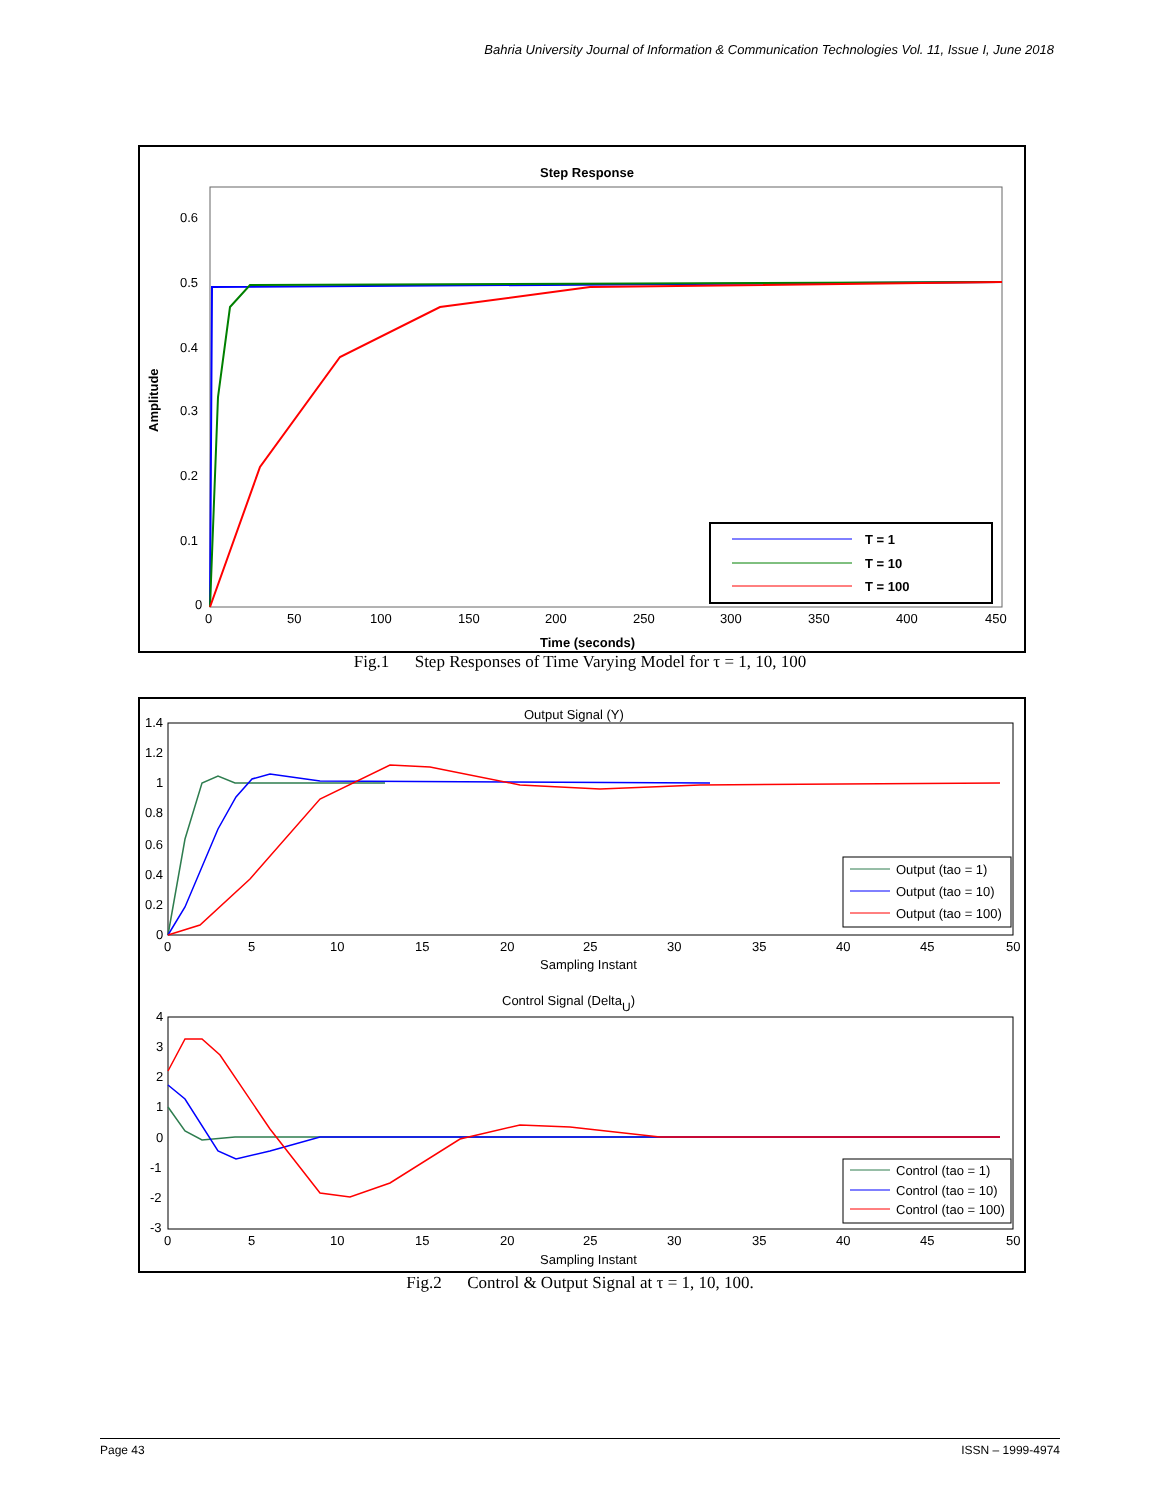Bahria University Journal of Information & Communication Technologies Vol. 11, Issue I, June 2018
Step Response
0.6
0.5
0.4
0.3
0.2
0.1
0
0
50
100
150
200
250
300
350
400
450
Time (seconds)
Amplitude
T = 1
T = 10
T = 100
Fig.1 Step Responses of Time Varying Model for τ = 1, 10, 100
Output Signal (Y)
1.4
1.2
1
0.8
0.6
0.4
0.2
0
0
5
10
15
20
25
30
35
40
45
50
Sampling Instant
Output (tao = 1)
Output (tao = 10)
Output (tao = 100)
Control Signal (DeltaU)
4
3
2
1
0
-1
-2
-3
0
5
10
15
20
25
30
35
40
45
50
Sampling Instant
Control (tao = 1)
Control (tao = 10)
Control (tao = 100)
Fig.2 Control & Output Signal at τ = 1, 10, 100.
Page 43 ISSN – 1999-4974